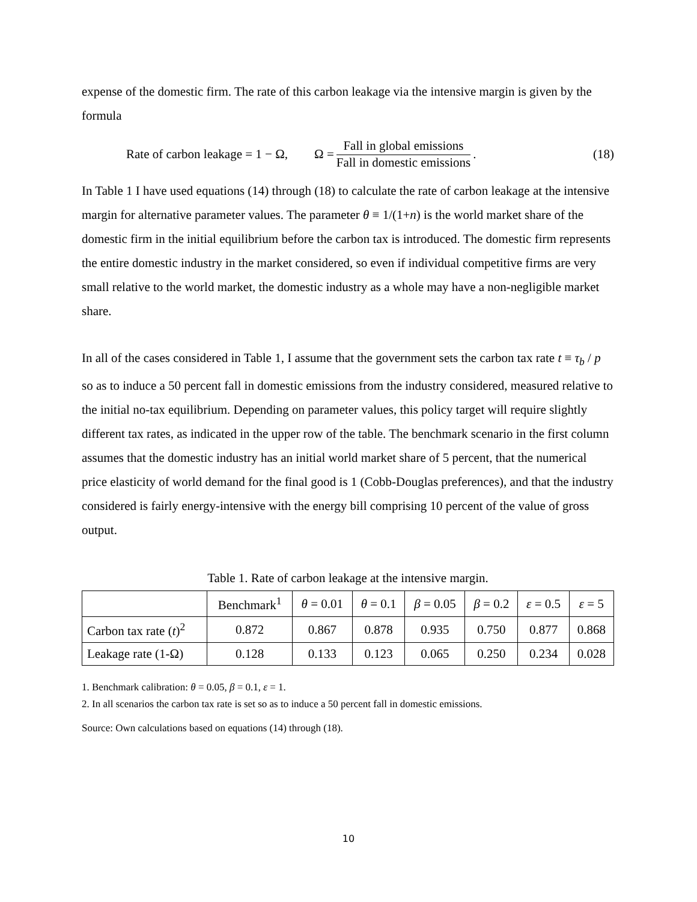expense of the domestic firm. The rate of this carbon leakage via the intensive margin is given by the formula
Rate of carbon leakage = 1 − Ω, Ω = Fall in global emissions Fall in domestic emissions. (18)
In Table 1 I have used equations (14) through (18) to calculate the rate of carbon leakage at the intensive margin for alternative parameter values. The parameter θ ≡ 1/(1+n) is the world market share of the domestic firm in the initial equilibrium before the carbon tax is introduced. The domestic firm represents the entire domestic industry in the market considered, so even if individual competitive firms are very small relative to the world market, the domestic industry as a whole may have a non-negligible market share.
In all of the cases considered in Table 1, I assume that the government sets the carbon tax rate t ≡ τ<sub>b</sub> / p so as to induce a 50 percent fall in domestic emissions from the industry considered, measured relative to the initial no-tax equilibrium. Depending on parameter values, this policy target will require slightly different tax rates, as indicated in the upper row of the table. The benchmark scenario in the first column assumes that the domestic industry has an initial world market share of 5 percent, that the numerical price elasticity of world demand for the final good is 1 (Cobb-Douglas preferences), and that the industry considered is fairly energy-intensive with the energy bill comprising 10 percent of the value of gross output.
Table 1. Rate of carbon leakage at the intensive margin.
| | Benchmark<sup>1</sup> | θ = 0.01 | θ = 0.1 | β = 0.05 | β = 0.2 | ε = 0.5 | ε = 5 |
| --- | --- | --- | --- | --- | --- | --- | --- |
| Carbon tax rate ( t )<sup>2</sup> | 0.872 | 0.867 | 0.878 | 0.935 | 0.750 | 0.877 | 0.868 |
| Leakage rate (1-Ω) | 0.128 | 0.133 | 0.123 | 0.065 | 0.250 | 0.234 | 0.028 |
1. Benchmark calibration: θ = 0.05, β = 0.1, ε = 1.
2. In all scenarios the carbon tax rate is set so as to induce a 50 percent fall in domestic emissions.
Source: Own calculations based on equations (14) through (18).
10